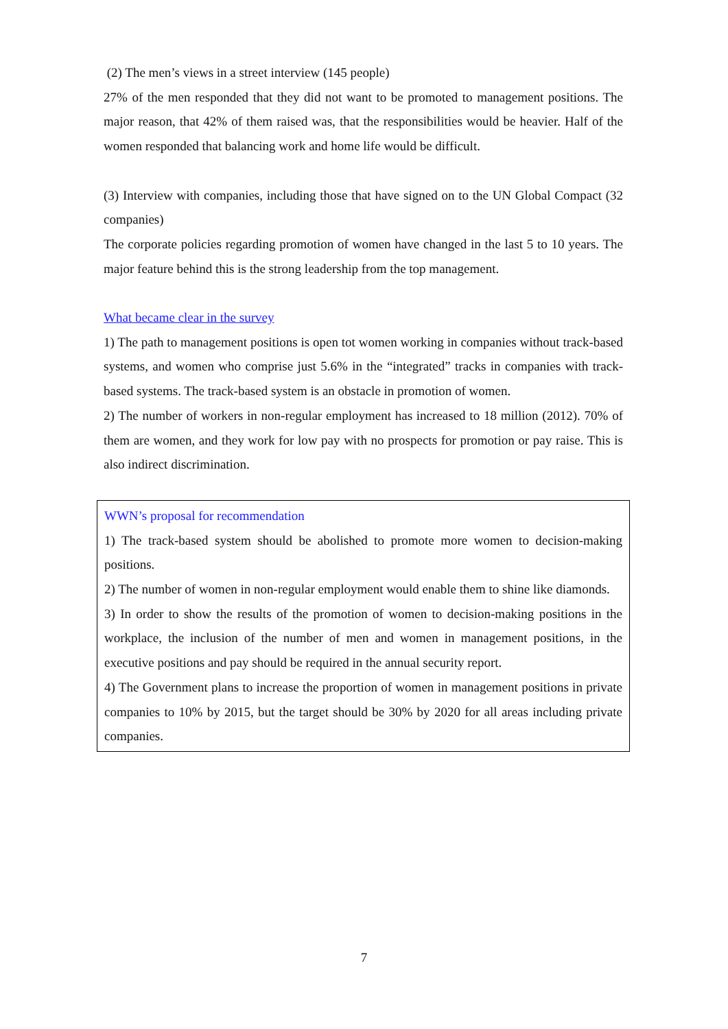(2) The men’s views in a street interview (145 people)
27% of the men responded that they did not want to be promoted to management positions. The major reason, that 42% of them raised was, that the responsibilities would be heavier. Half of the women responded that balancing work and home life would be difficult.
(3) Interview with companies, including those that have signed on to the UN Global Compact (32 companies)
The corporate policies regarding promotion of women have changed in the last 5 to 10 years. The major feature behind this is the strong leadership from the top management.
What became clear in the survey
1) The path to management positions is open tot women working in companies without track-based systems, and women who comprise just 5.6% in the “integrated” tracks in companies with track-based systems. The track-based system is an obstacle in promotion of women.
2) The number of workers in non-regular employment has increased to 18 million (2012). 70% of them are women, and they work for low pay with no prospects for promotion or pay raise. This is also indirect discrimination.
WWN’s proposal for recommendation
1) The track-based system should be abolished to promote more women to decision-making positions.
2) The number of women in non-regular employment would enable them to shine like diamonds.
3) In order to show the results of the promotion of women to decision-making positions in the workplace, the inclusion of the number of men and women in management positions, in the executive positions and pay should be required in the annual security report.
4) The Government plans to increase the proportion of women in management positions in private companies to 10% by 2015, but the target should be 30% by 2020 for all areas including private companies.
7